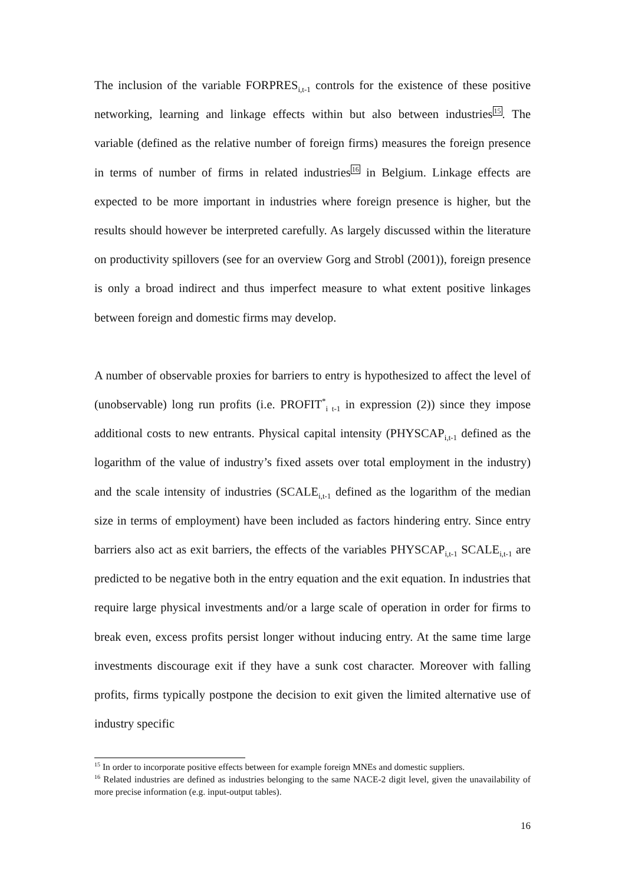The inclusion of the variable FORPRES<sub>i,t-1</sub> controls for the existence of these positive networking, learning and linkage effects within but also between industries<sup>15</sup>. The variable (defined as the relative number of foreign firms) measures the foreign presence in terms of number of firms in related industries<sup>16</sup> in Belgium. Linkage effects are expected to be more important in industries where foreign presence is higher, but the results should however be interpreted carefully. As largely discussed within the literature on productivity spillovers (see for an overview Gorg and Strobl (2001)), foreign presence is only a broad indirect and thus imperfect measure to what extent positive linkages between foreign and domestic firms may develop.
A number of observable proxies for barriers to entry is hypothesized to affect the level of (unobservable) long run profits (i.e. PROFIT<sup>*</sup><sub>i t-1</sub> in expression (2)) since they impose additional costs to new entrants. Physical capital intensity (PHYSCAP<sub>i,t-1</sub> defined as the logarithm of the value of industry’s fixed assets over total employment in the industry) and the scale intensity of industries (SCALE<sub>i,t-1</sub> defined as the logarithm of the median size in terms of employment) have been included as factors hindering entry. Since entry barriers also act as exit barriers, the effects of the variables PHYSCAP<sub>i,t-1</sub> SCALE<sub>i,t-1</sub> are predicted to be negative both in the entry equation and the exit equation. In industries that require large physical investments and/or a large scale of operation in order for firms to break even, excess profits persist longer without inducing entry. At the same time large investments discourage exit if they have a sunk cost character. Moreover with falling profits, firms typically postpone the decision to exit given the limited alternative use of industry specific
<sup>15</sup> In order to incorporate positive effects between for example foreign MNEs and domestic suppliers.
<sup>16</sup> Related industries are defined as industries belonging to the same NACE-2 digit level, given the unavailability of more precise information (e.g. input-output tables).
16